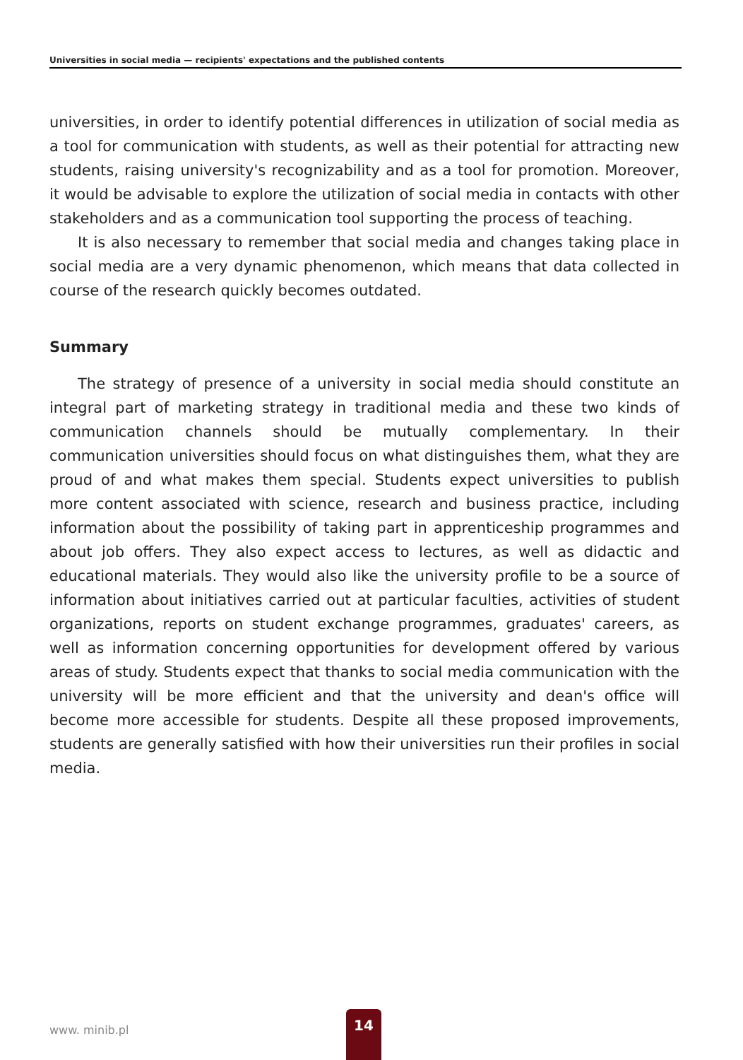Universities in social media — recipients' expectations and the published contents
universities, in order to identify potential differences in utilization of social media as a tool for communication with students, as well as their potential for attracting new students, raising university's recognizability and as a tool for promotion. Moreover, it would be advisable to explore the utilization of social media in contacts with other stakeholders and as a communication tool supporting the process of teaching.
It is also necessary to remember that social media and changes taking place in social media are a very dynamic phenomenon, which means that data collected in course of the research quickly becomes outdated.
Summary
The strategy of presence of a university in social media should constitute an integral part of marketing strategy in traditional media and these two kinds of communication channels should be mutually complementary. In their communication universities should focus on what distinguishes them, what they are proud of and what makes them special. Students expect universities to publish more content associated with science, research and business practice, including information about the possibility of taking part in apprenticeship programmes and about job offers. They also expect access to lectures, as well as didactic and educational materials. They would also like the university profile to be a source of information about initiatives carried out at particular faculties, activities of student organizations, reports on student exchange programmes, graduates' careers, as well as information concerning opportunities for development offered by various areas of study. Students expect that thanks to social media communication with the university will be more efficient and that the university and dean's office will become more accessible for students. Despite all these proposed improvements, students are generally satisfied with how their universities run their profiles in social media.
www. minib.pl
14